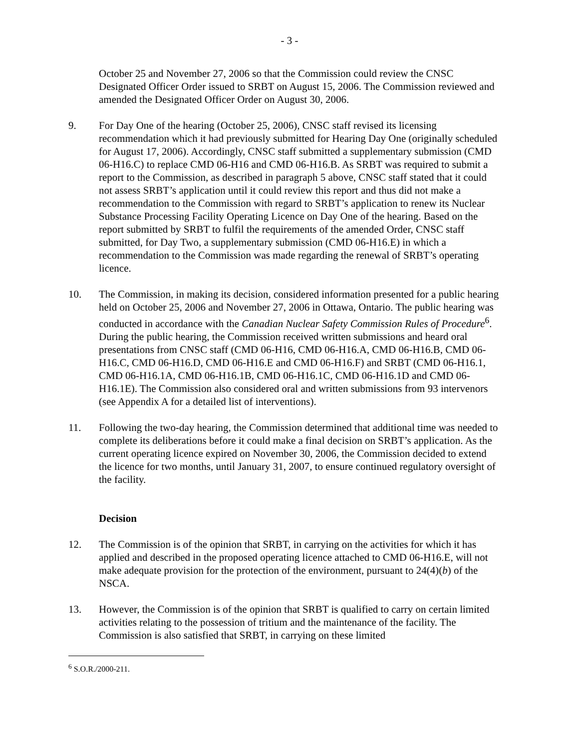- 3 -
October 25 and November 27, 2006 so that the Commission could review the CNSC Designated Officer Order issued to SRBT on August 15, 2006. The Commission reviewed and amended the Designated Officer Order on August 30, 2006.
9. For Day One of the hearing (October 25, 2006), CNSC staff revised its licensing recommendation which it had previously submitted for Hearing Day One (originally scheduled for August 17, 2006). Accordingly, CNSC staff submitted a supplementary submission (CMD 06-H16.C) to replace CMD 06-H16 and CMD 06-H16.B. As SRBT was required to submit a report to the Commission, as described in paragraph 5 above, CNSC staff stated that it could not assess SRBT’s application until it could review this report and thus did not make a recommendation to the Commission with regard to SRBT’s application to renew its Nuclear Substance Processing Facility Operating Licence on Day One of the hearing. Based on the report submitted by SRBT to fulfil the requirements of the amended Order, CNSC staff submitted, for Day Two, a supplementary submission (CMD 06-H16.E) in which a recommendation to the Commission was made regarding the renewal of SRBT’s operating licence.
10. The Commission, in making its decision, considered information presented for a public hearing held on October 25, 2006 and November 27, 2006 in Ottawa, Ontario. The public hearing was conducted in accordance with the Canadian Nuclear Safety Commission Rules of Procedure<sup>6</sup>. During the public hearing, the Commission received written submissions and heard oral presentations from CNSC staff (CMD 06-H16, CMD 06-H16.A, CMD 06-H16.B, CMD 06-H16.C, CMD 06-H16.D, CMD 06-H16.E and CMD 06-H16.F) and SRBT (CMD 06-H16.1, CMD 06-H16.1A, CMD 06-H16.1B, CMD 06-H16.1C, CMD 06-H16.1D and CMD 06-H16.1E). The Commission also considered oral and written submissions from 93 intervenors (see Appendix A for a detailed list of interventions).
11. Following the two-day hearing, the Commission determined that additional time was needed to complete its deliberations before it could make a final decision on SRBT’s application. As the current operating licence expired on November 30, 2006, the Commission decided to extend the licence for two months, until January 31, 2007, to ensure continued regulatory oversight of the facility.
Decision
12. The Commission is of the opinion that SRBT, in carrying on the activities for which it has applied and described in the proposed operating licence attached to CMD 06-H16.E, will not make adequate provision for the protection of the environment, pursuant to 24(4)(b) of the NSCA.
13. However, the Commission is of the opinion that SRBT is qualified to carry on certain limited activities relating to the possession of tritium and the maintenance of the facility. The Commission is also satisfied that SRBT, in carrying on these limited
<sup>6</sup> S.O.R./2000-211.